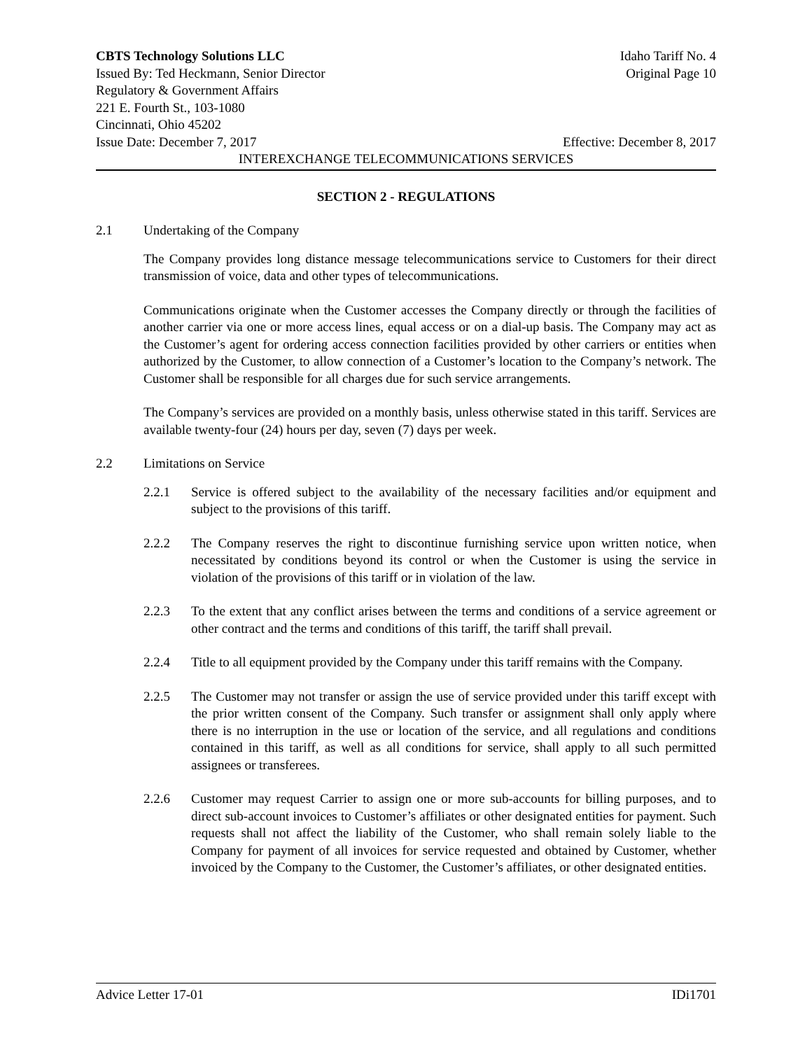CBTS Technology Solutions LLC Idaho Tariff No. 4
Issued By: Ted Heckmann, Senior Director Original Page 10
Regulatory & Government Affairs
221 E. Fourth St., 103-1080
Cincinnati, Ohio 45202
Issue Date: December 7, 2017 Effective: December 8, 2017
INTEREXCHANGE TELECOMMUNICATIONS SERVICES
SECTION 2 - REGULATIONS
2.1 Undertaking of the Company
The Company provides long distance message telecommunications service to Customers for their direct transmission of voice, data and other types of telecommunications.
Communications originate when the Customer accesses the Company directly or through the facilities of another carrier via one or more access lines, equal access or on a dial-up basis. The Company may act as the Customer’s agent for ordering access connection facilities provided by other carriers or entities when authorized by the Customer, to allow connection of a Customer’s location to the Company’s network. The Customer shall be responsible for all charges due for such service arrangements.
The Company’s services are provided on a monthly basis, unless otherwise stated in this tariff. Services are available twenty-four (24) hours per day, seven (7) days per week.
2.2 Limitations on Service
2.2.1 Service is offered subject to the availability of the necessary facilities and/or equipment and subject to the provisions of this tariff.
2.2.2 The Company reserves the right to discontinue furnishing service upon written notice, when necessitated by conditions beyond its control or when the Customer is using the service in violation of the provisions of this tariff or in violation of the law.
2.2.3 To the extent that any conflict arises between the terms and conditions of a service agreement or other contract and the terms and conditions of this tariff, the tariff shall prevail.
2.2.4 Title to all equipment provided by the Company under this tariff remains with the Company.
2.2.5 The Customer may not transfer or assign the use of service provided under this tariff except with the prior written consent of the Company. Such transfer or assignment shall only apply where there is no interruption in the use or location of the service, and all regulations and conditions contained in this tariff, as well as all conditions for service, shall apply to all such permitted assignees or transferees.
2.2.6 Customer may request Carrier to assign one or more sub-accounts for billing purposes, and to direct sub-account invoices to Customer’s affiliates or other designated entities for payment. Such requests shall not affect the liability of the Customer, who shall remain solely liable to the Company for payment of all invoices for service requested and obtained by Customer, whether invoiced by the Company to the Customer, the Customer’s affiliates, or other designated entities.
Advice Letter 17-01 IDi1701